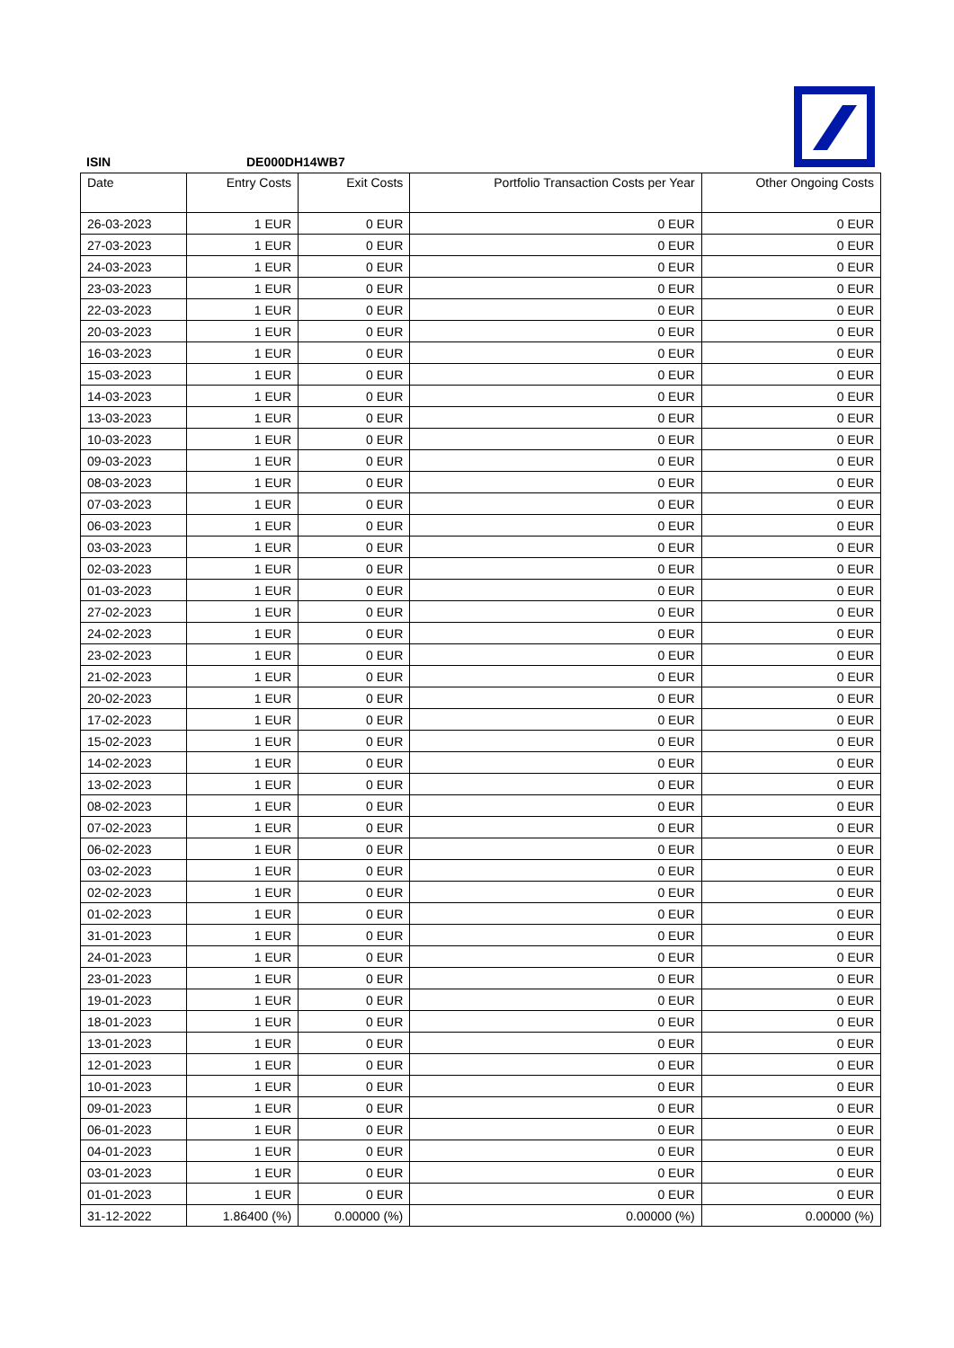ISIN DE000DH14WB7
| Date | Entry Costs | Exit Costs | Portfolio Transaction Costs per Year | Other Ongoing Costs |
| --- | --- | --- | --- | --- |
| 26-03-2023 | 1 EUR | 0 EUR | 0 EUR | 0 EUR |
| 27-03-2023 | 1 EUR | 0 EUR | 0 EUR | 0 EUR |
| 24-03-2023 | 1 EUR | 0 EUR | 0 EUR | 0 EUR |
| 23-03-2023 | 1 EUR | 0 EUR | 0 EUR | 0 EUR |
| 22-03-2023 | 1 EUR | 0 EUR | 0 EUR | 0 EUR |
| 20-03-2023 | 1 EUR | 0 EUR | 0 EUR | 0 EUR |
| 16-03-2023 | 1 EUR | 0 EUR | 0 EUR | 0 EUR |
| 15-03-2023 | 1 EUR | 0 EUR | 0 EUR | 0 EUR |
| 14-03-2023 | 1 EUR | 0 EUR | 0 EUR | 0 EUR |
| 13-03-2023 | 1 EUR | 0 EUR | 0 EUR | 0 EUR |
| 10-03-2023 | 1 EUR | 0 EUR | 0 EUR | 0 EUR |
| 09-03-2023 | 1 EUR | 0 EUR | 0 EUR | 0 EUR |
| 08-03-2023 | 1 EUR | 0 EUR | 0 EUR | 0 EUR |
| 07-03-2023 | 1 EUR | 0 EUR | 0 EUR | 0 EUR |
| 06-03-2023 | 1 EUR | 0 EUR | 0 EUR | 0 EUR |
| 03-03-2023 | 1 EUR | 0 EUR | 0 EUR | 0 EUR |
| 02-03-2023 | 1 EUR | 0 EUR | 0 EUR | 0 EUR |
| 01-03-2023 | 1 EUR | 0 EUR | 0 EUR | 0 EUR |
| 27-02-2023 | 1 EUR | 0 EUR | 0 EUR | 0 EUR |
| 24-02-2023 | 1 EUR | 0 EUR | 0 EUR | 0 EUR |
| 23-02-2023 | 1 EUR | 0 EUR | 0 EUR | 0 EUR |
| 21-02-2023 | 1 EUR | 0 EUR | 0 EUR | 0 EUR |
| 20-02-2023 | 1 EUR | 0 EUR | 0 EUR | 0 EUR |
| 17-02-2023 | 1 EUR | 0 EUR | 0 EUR | 0 EUR |
| 15-02-2023 | 1 EUR | 0 EUR | 0 EUR | 0 EUR |
| 14-02-2023 | 1 EUR | 0 EUR | 0 EUR | 0 EUR |
| 13-02-2023 | 1 EUR | 0 EUR | 0 EUR | 0 EUR |
| 08-02-2023 | 1 EUR | 0 EUR | 0 EUR | 0 EUR |
| 07-02-2023 | 1 EUR | 0 EUR | 0 EUR | 0 EUR |
| 06-02-2023 | 1 EUR | 0 EUR | 0 EUR | 0 EUR |
| 03-02-2023 | 1 EUR | 0 EUR | 0 EUR | 0 EUR |
| 02-02-2023 | 1 EUR | 0 EUR | 0 EUR | 0 EUR |
| 01-02-2023 | 1 EUR | 0 EUR | 0 EUR | 0 EUR |
| 31-01-2023 | 1 EUR | 0 EUR | 0 EUR | 0 EUR |
| 24-01-2023 | 1 EUR | 0 EUR | 0 EUR | 0 EUR |
| 23-01-2023 | 1 EUR | 0 EUR | 0 EUR | 0 EUR |
| 19-01-2023 | 1 EUR | 0 EUR | 0 EUR | 0 EUR |
| 18-01-2023 | 1 EUR | 0 EUR | 0 EUR | 0 EUR |
| 13-01-2023 | 1 EUR | 0 EUR | 0 EUR | 0 EUR |
| 12-01-2023 | 1 EUR | 0 EUR | 0 EUR | 0 EUR |
| 10-01-2023 | 1 EUR | 0 EUR | 0 EUR | 0 EUR |
| 09-01-2023 | 1 EUR | 0 EUR | 0 EUR | 0 EUR |
| 06-01-2023 | 1 EUR | 0 EUR | 0 EUR | 0 EUR |
| 04-01-2023 | 1 EUR | 0 EUR | 0 EUR | 0 EUR |
| 03-01-2023 | 1 EUR | 0 EUR | 0 EUR | 0 EUR |
| 01-01-2023 | 1 EUR | 0 EUR | 0 EUR | 0 EUR |
| 31-12-2022 | 1.86400 (%) | 0.00000 (%) | 0.00000 (%) | 0.00000 (%) |